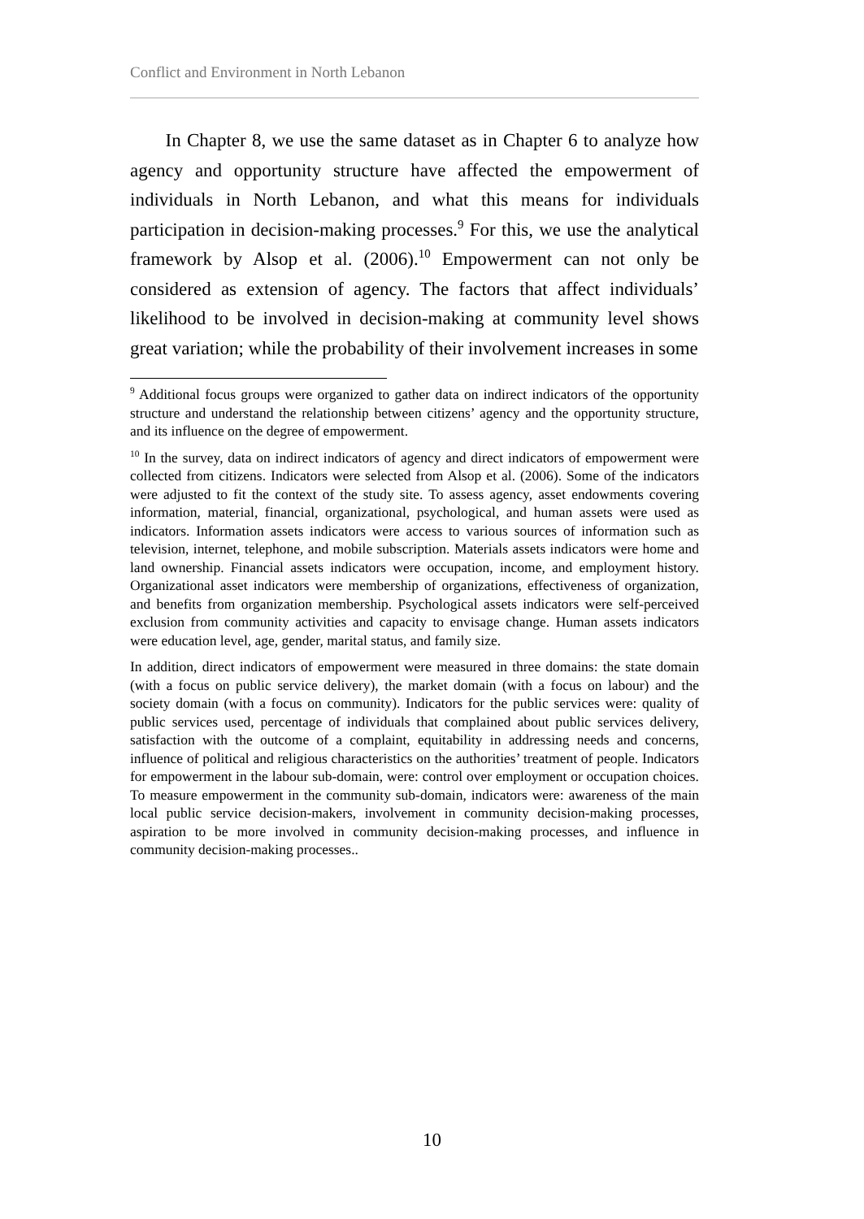Conflict and Environment in North Lebanon
In Chapter 8, we use the same dataset as in Chapter 6 to analyze how agency and opportunity structure have affected the empowerment of individuals in North Lebanon, and what this means for individuals participation in decision-making processes.<sup>9</sup> For this, we use the analytical framework by Alsop et al. (2006).<sup>10</sup> Empowerment can not only be considered as extension of agency. The factors that affect individuals’ likelihood to be involved in decision-making at community level shows great variation; while the probability of their involvement increases in some
<sup>9</sup> Additional focus groups were organized to gather data on indirect indicators of the opportunity structure and understand the relationship between citizens’ agency and the opportunity structure, and its influence on the degree of empowerment.
<sup>10</sup> In the survey, data on indirect indicators of agency and direct indicators of empowerment were collected from citizens. Indicators were selected from Alsop et al. (2006). Some of the indicators were adjusted to fit the context of the study site. To assess agency, asset endowments covering information, material, financial, organizational, psychological, and human assets were used as indicators. Information assets indicators were access to various sources of information such as television, internet, telephone, and mobile subscription. Materials assets indicators were home and land ownership. Financial assets indicators were occupation, income, and employment history. Organizational asset indicators were membership of organizations, effectiveness of organization, and benefits from organization membership. Psychological assets indicators were self-perceived exclusion from community activities and capacity to envisage change. Human assets indicators were education level, age, gender, marital status, and family size.
In addition, direct indicators of empowerment were measured in three domains: the state domain (with a focus on public service delivery), the market domain (with a focus on labour) and the society domain (with a focus on community). Indicators for the public services were: quality of public services used, percentage of individuals that complained about public services delivery, satisfaction with the outcome of a complaint, equitability in addressing needs and concerns, influence of political and religious characteristics on the authorities’ treatment of people. Indicators for empowerment in the labour sub-domain, were: control over employment or occupation choices. To measure empowerment in the community sub-domain, indicators were: awareness of the main local public service decision-makers, involvement in community decision-making processes, aspiration to be more involved in community decision-making processes, and influence in community decision-making processes..
10